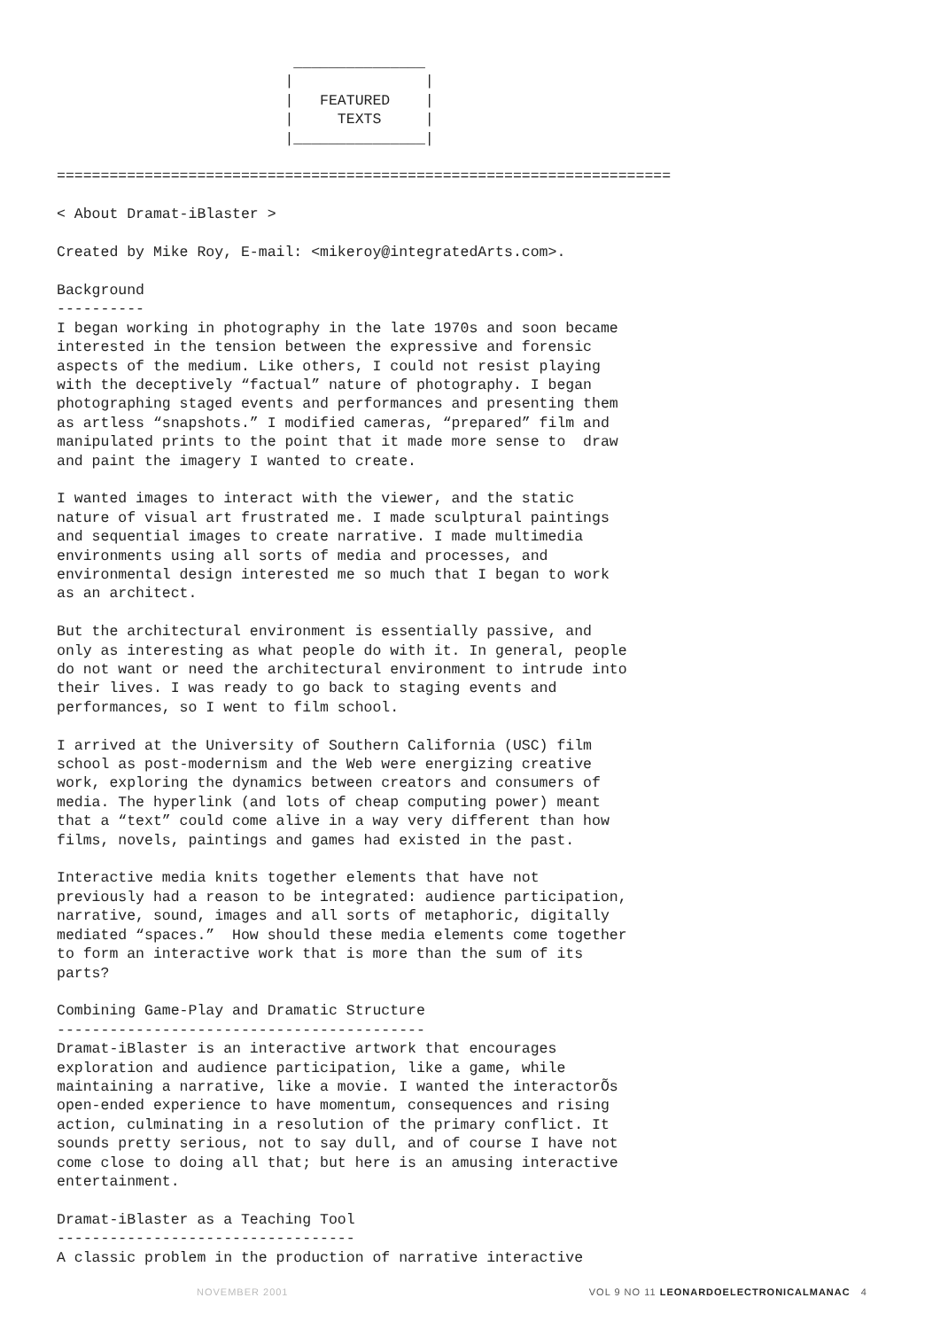_______________
                          |               |
                          |   FEATURED    |
                          |     TEXTS     |
                          |_______________|

======================================================================

< About Dramat-iBlaster >

Created by Mike Roy, E-mail: <mikeroy@integratedArts.com>.

Background
----------
I began working in photography in the late 1970s and soon became
interested in the tension between the expressive and forensic
aspects of the medium. Like others, I could not resist playing
with the deceptively “factual” nature of photography. I began
photographing staged events and performances and presenting them
as artless “snapshots.” I modified cameras, “prepared” film and
manipulated prints to the point that it made more sense to  draw
and paint the imagery I wanted to create.

I wanted images to interact with the viewer, and the static
nature of visual art frustrated me. I made sculptural paintings
and sequential images to create narrative. I made multimedia
environments using all sorts of media and processes, and
environmental design interested me so much that I began to work
as an architect.

But the architectural environment is essentially passive, and
only as interesting as what people do with it. In general, people
do not want or need the architectural environment to intrude into
their lives. I was ready to go back to staging events and
performances, so I went to film school.

I arrived at the University of Southern California (USC) film
school as post-modernism and the Web were energizing creative
work, exploring the dynamics between creators and consumers of
media. The hyperlink (and lots of cheap computing power) meant
that a “text” could come alive in a way very different than how
films, novels, paintings and games had existed in the past.

Interactive media knits together elements that have not
previously had a reason to be integrated: audience participation,
narrative, sound, images and all sorts of metaphoric, digitally
mediated “spaces.”  How should these media elements come together
to form an interactive work that is more than the sum of its
parts?

Combining Game-Play and Dramatic Structure
------------------------------------------
Dramat-iBlaster is an interactive artwork that encourages
exploration and audience participation, like a game, while
maintaining a narrative, like a movie. I wanted the interactorÕs
open-ended experience to have momentum, consequences and rising
action, culminating in a resolution of the primary conflict. It
sounds pretty serious, not to say dull, and of course I have not
come close to doing all that; but here is an amusing interactive
entertainment.

Dramat-iBlaster as a Teaching Tool
----------------------------------
A classic problem in the production of narrative interactive
NOVEMBER 2001 VOL 9 NO 11 LEONARDOELECTRONICALMANAC 4